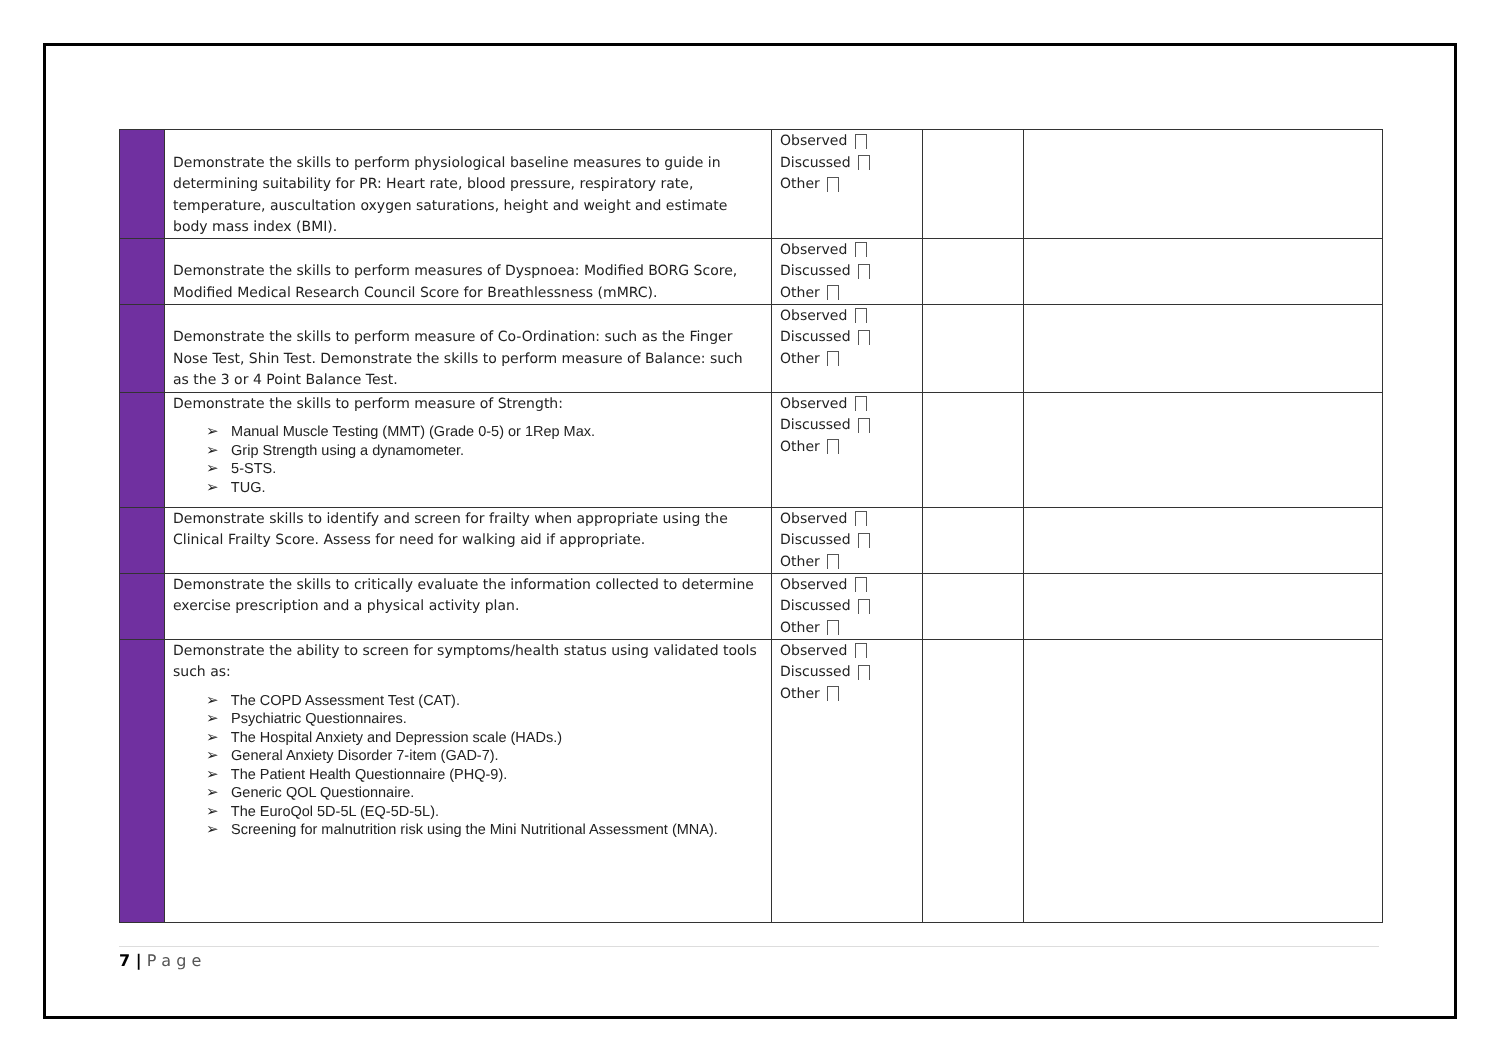| | Demonstrate the skills to perform physiological baseline measures to guide in determining suitability for PR: Heart rate, blood pressure, respiratory rate, temperature, auscultation oxygen saturations, height and weight and estimate body mass index (BMI). | Observed Discussed Other | | |
| | Demonstrate the skills to perform measures of Dyspnoea: Modified BORG Score, Modified Medical Research Council Score for Breathlessness (mMRC). | Observed Discussed Other | | |
| | Demonstrate the skills to perform measure of Co-Ordination: such as the Finger Nose Test, Shin Test. Demonstrate the skills to perform measure of Balance: such as the 3 or 4 Point Balance Test. | Observed Discussed Other | | |
| | Demonstrate the skills to perform measure of Strength: ➢ Manual Muscle Testing (MMT) (Grade 0-5) or 1Rep Max. ➢ Grip Strength using a dynamometer. ➢ 5-STS. ➢ TUG. | Observed Discussed Other | | |
| | Demonstrate skills to identify and screen for frailty when appropriate using the Clinical Frailty Score. Assess for need for walking aid if appropriate. | Observed Discussed Other | | |
| | Demonstrate the skills to critically evaluate the information collected to determine exercise prescription and a physical activity plan. | Observed Discussed Other | | |
| | Demonstrate the ability to screen for symptoms/health status using validated tools such as: ➢ The COPD Assessment Test (CAT). ➢ Psychiatric Questionnaires. ➢ The Hospital Anxiety and Depression scale (HADs.) ➢ General Anxiety Disorder 7-item (GAD-7). ➢ The Patient Health Questionnaire (PHQ-9). ➢ Generic QOL Questionnaire. ➢ The EuroQol 5D-5L (EQ-5D-5L). ➢ Screening for malnutrition risk using the Mini Nutritional Assessment (MNA). | Observed Discussed Other | | |
7 | P a g e